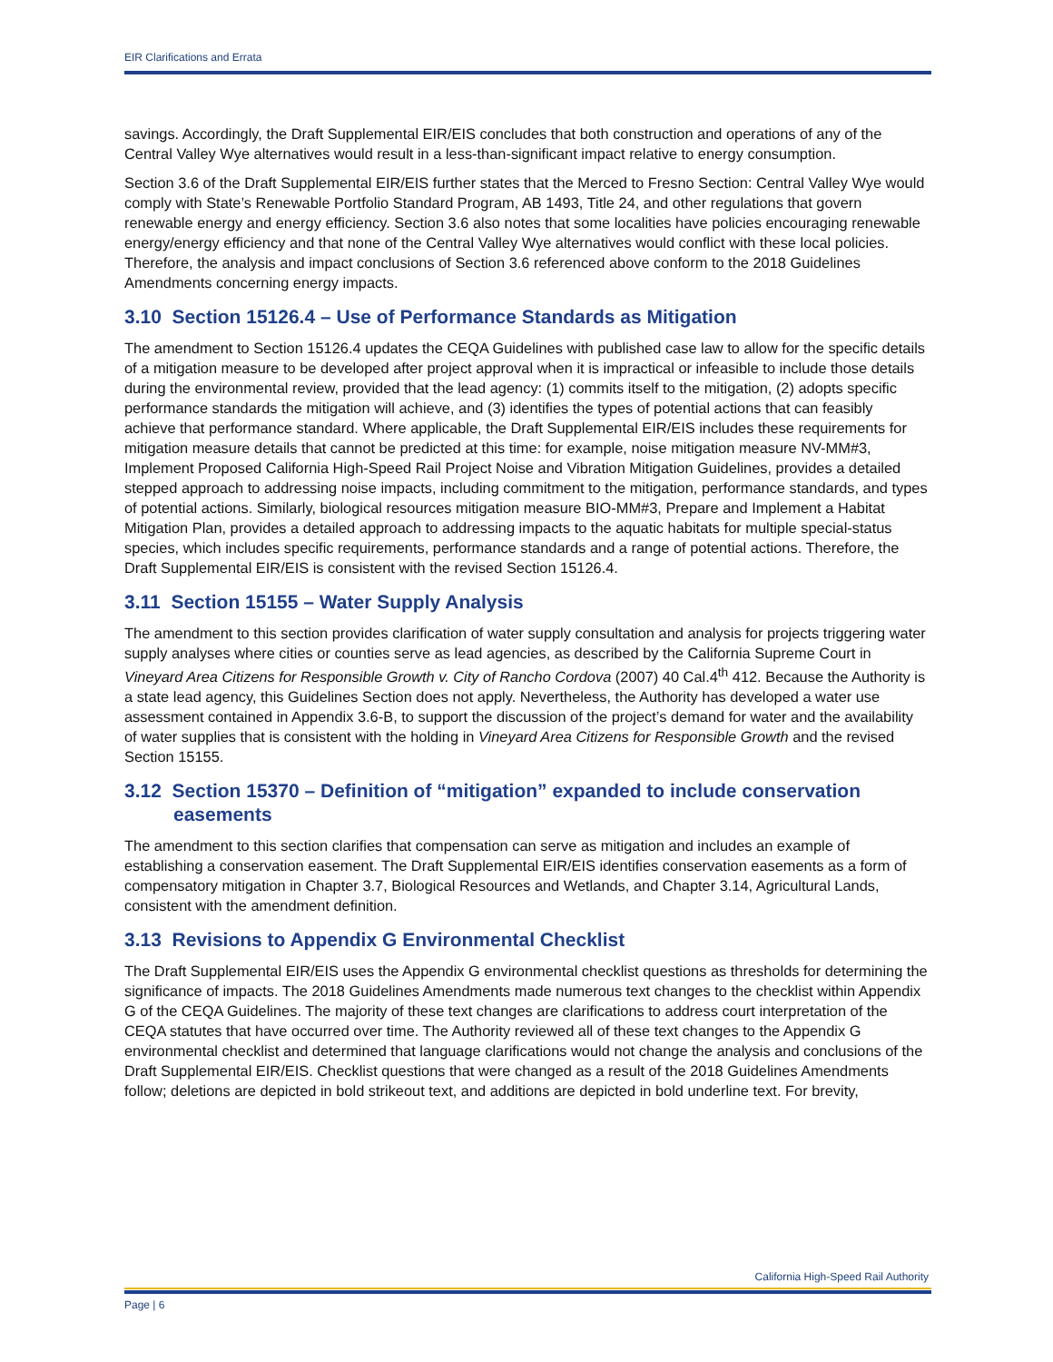EIR Clarifications and Errata
savings. Accordingly, the Draft Supplemental EIR/EIS concludes that both construction and operations of any of the Central Valley Wye alternatives would result in a less-than-significant impact relative to energy consumption.
Section 3.6 of the Draft Supplemental EIR/EIS further states that the Merced to Fresno Section: Central Valley Wye would comply with State’s Renewable Portfolio Standard Program, AB 1493, Title 24, and other regulations that govern renewable energy and energy efficiency. Section 3.6 also notes that some localities have policies encouraging renewable energy/energy efficiency and that none of the Central Valley Wye alternatives would conflict with these local policies. Therefore, the analysis and impact conclusions of Section 3.6 referenced above conform to the 2018 Guidelines Amendments concerning energy impacts.
3.10 Section 15126.4 – Use of Performance Standards as Mitigation
The amendment to Section 15126.4 updates the CEQA Guidelines with published case law to allow for the specific details of a mitigation measure to be developed after project approval when it is impractical or infeasible to include those details during the environmental review, provided that the lead agency: (1) commits itself to the mitigation, (2) adopts specific performance standards the mitigation will achieve, and (3) identifies the types of potential actions that can feasibly achieve that performance standard. Where applicable, the Draft Supplemental EIR/EIS includes these requirements for mitigation measure details that cannot be predicted at this time: for example, noise mitigation measure NV-MM#3, Implement Proposed California High-Speed Rail Project Noise and Vibration Mitigation Guidelines, provides a detailed stepped approach to addressing noise impacts, including commitment to the mitigation, performance standards, and types of potential actions. Similarly, biological resources mitigation measure BIO-MM#3, Prepare and Implement a Habitat Mitigation Plan, provides a detailed approach to addressing impacts to the aquatic habitats for multiple special-status species, which includes specific requirements, performance standards and a range of potential actions. Therefore, the Draft Supplemental EIR/EIS is consistent with the revised Section 15126.4.
3.11 Section 15155 – Water Supply Analysis
The amendment to this section provides clarification of water supply consultation and analysis for projects triggering water supply analyses where cities or counties serve as lead agencies, as described by the California Supreme Court in Vineyard Area Citizens for Responsible Growth v. City of Rancho Cordova (2007) 40 Cal.4<sup>th</sup> 412. Because the Authority is a state lead agency, this Guidelines Section does not apply. Nevertheless, the Authority has developed a water use assessment contained in Appendix 3.6-B, to support the discussion of the project’s demand for water and the availability of water supplies that is consistent with the holding in Vineyard Area Citizens for Responsible Growth and the revised Section 15155.
3.12 Section 15370 – Definition of “mitigation” expanded to include conservation easements
The amendment to this section clarifies that compensation can serve as mitigation and includes an example of establishing a conservation easement. The Draft Supplemental EIR/EIS identifies conservation easements as a form of compensatory mitigation in Chapter 3.7, Biological Resources and Wetlands, and Chapter 3.14, Agricultural Lands, consistent with the amendment definition.
3.13 Revisions to Appendix G Environmental Checklist
The Draft Supplemental EIR/EIS uses the Appendix G environmental checklist questions as thresholds for determining the significance of impacts. The 2018 Guidelines Amendments made numerous text changes to the checklist within Appendix G of the CEQA Guidelines. The majority of these text changes are clarifications to address court interpretation of the CEQA statutes that have occurred over time. The Authority reviewed all of these text changes to the Appendix G environmental checklist and determined that language clarifications would not change the analysis and conclusions of the Draft Supplemental EIR/EIS. Checklist questions that were changed as a result of the 2018 Guidelines Amendments follow; deletions are depicted in bold strikeout text, and additions are depicted in bold underline text. For brevity,
California High-Speed Rail Authority
Page | 6